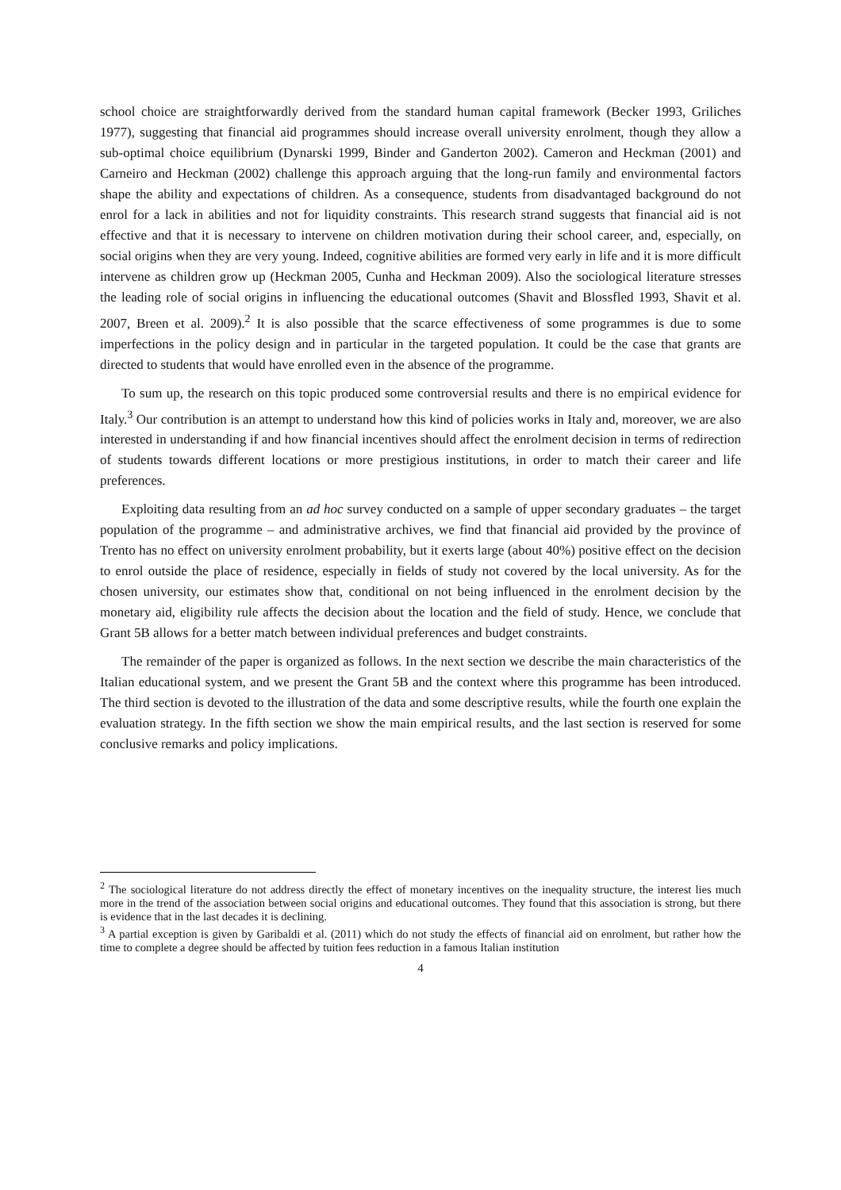school choice are straightforwardly derived from the standard human capital framework (Becker 1993, Griliches 1977), suggesting that financial aid programmes should increase overall university enrolment, though they allow a sub-optimal choice equilibrium (Dynarski 1999, Binder and Ganderton 2002). Cameron and Heckman (2001) and Carneiro and Heckman (2002) challenge this approach arguing that the long-run family and environmental factors shape the ability and expectations of children. As a consequence, students from disadvantaged background do not enrol for a lack in abilities and not for liquidity constraints. This research strand suggests that financial aid is not effective and that it is necessary to intervene on children motivation during their school career, and, especially, on social origins when they are very young. Indeed, cognitive abilities are formed very early in life and it is more difficult intervene as children grow up (Heckman 2005, Cunha and Heckman 2009). Also the sociological literature stresses the leading role of social origins in influencing the educational outcomes (Shavit and Blossfled 1993, Shavit et al. 2007, Breen et al. 2009).<sup>2</sup> It is also possible that the scarce effectiveness of some programmes is due to some imperfections in the policy design and in particular in the targeted population. It could be the case that grants are directed to students that would have enrolled even in the absence of the programme.
To sum up, the research on this topic produced some controversial results and there is no empirical evidence for Italy.<sup>3</sup> Our contribution is an attempt to understand how this kind of policies works in Italy and, moreover, we are also interested in understanding if and how financial incentives should affect the enrolment decision in terms of redirection of students towards different locations or more prestigious institutions, in order to match their career and life preferences.
Exploiting data resulting from an ad hoc survey conducted on a sample of upper secondary graduates – the target population of the programme – and administrative archives, we find that financial aid provided by the province of Trento has no effect on university enrolment probability, but it exerts large (about 40%) positive effect on the decision to enrol outside the place of residence, especially in fields of study not covered by the local university. As for the chosen university, our estimates show that, conditional on not being influenced in the enrolment decision by the monetary aid, eligibility rule affects the decision about the location and the field of study. Hence, we conclude that Grant 5B allows for a better match between individual preferences and budget constraints.
The remainder of the paper is organized as follows. In the next section we describe the main characteristics of the Italian educational system, and we present the Grant 5B and the context where this programme has been introduced. The third section is devoted to the illustration of the data and some descriptive results, while the fourth one explain the evaluation strategy. In the fifth section we show the main empirical results, and the last section is reserved for some conclusive remarks and policy implications.
<sup>2</sup> The sociological literature do not address directly the effect of monetary incentives on the inequality structure, the interest lies much more in the trend of the association between social origins and educational outcomes. They found that this association is strong, but there is evidence that in the last decades it is declining.
<sup>3</sup> A partial exception is given by Garibaldi et al. (2011) which do not study the effects of financial aid on enrolment, but rather how the time to complete a degree should be affected by tuition fees reduction in a famous Italian institution
4